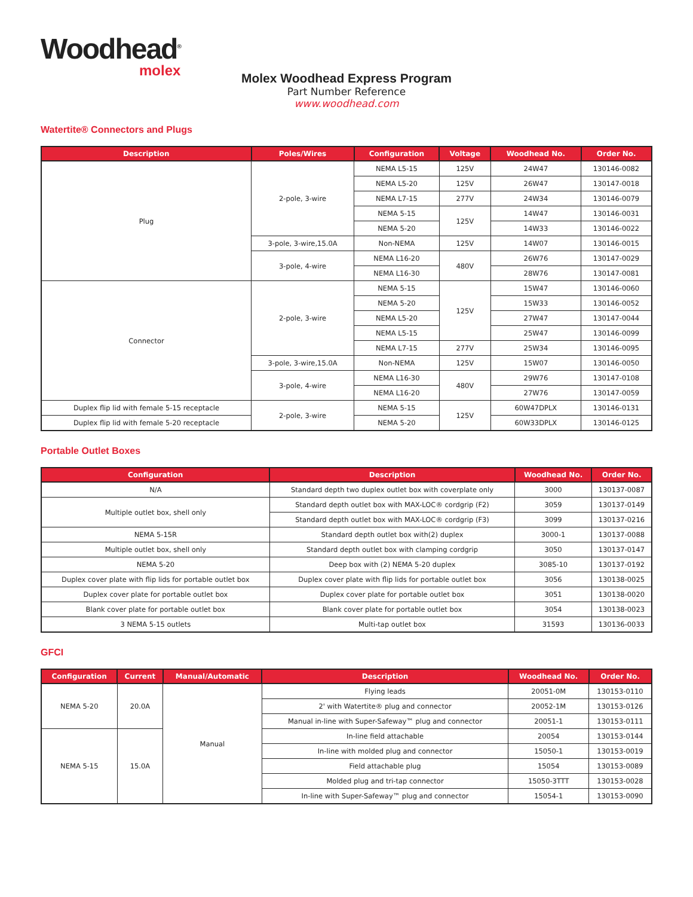Woodhead<sup>®</sup>
molex
Molex Woodhead Express Program
Part Number Reference
www.woodhead.com
Watertite® Connectors and Plugs
| Description | Poles/Wires | Configuration | Voltage | Woodhead No. | Order No. |
| --- | --- | --- | --- | --- | --- |
| Plug | 2-pole, 3-wire | NEMA L5-15 | 125V | 24W47 | 130146-0082 |
| | | NEMA L5-20 | 125V | 26W47 | 130147-0018 |
| | | NEMA L7-15 | 277V | 24W34 | 130146-0079 |
| | | NEMA 5-15 | 125V | 14W47 | 130146-0031 |
| | | NEMA 5-20 | | 14W33 | 130146-0022 |
| | 3-pole, 3-wire,15.0A | Non-NEMA | 125V | 14W07 | 130146-0015 |
| | 3-pole, 4-wire | NEMA L16-20 | 480V | 26W76 | 130147-0029 |
| | | NEMA L16-30 | | 28W76 | 130147-0081 |
| Connector | 2-pole, 3-wire | NEMA 5-15 | 125V | 15W47 | 130146-0060 |
| | | NEMA 5-20 | | 15W33 | 130146-0052 |
| | | NEMA L5-20 | | 27W47 | 130147-0044 |
| | | NEMA L5-15 | | 25W47 | 130146-0099 |
| | | NEMA L7-15 | 277V | 25W34 | 130146-0095 |
| | 3-pole, 3-wire,15.0A | Non-NEMA | 125V | 15W07 | 130146-0050 |
| | 3-pole, 4-wire | NEMA L16-30 | 480V | 29W76 | 130147-0108 |
| | | NEMA L16-20 | | 27W76 | 130147-0059 |
| Duplex flip lid with female 5-15 receptacle | 2-pole, 3-wire | NEMA 5-15 | 125V | 60W47DPLX | 130146-0131 |
| Duplex flip lid with female 5-20 receptacle | | NEMA 5-20 | | 60W33DPLX | 130146-0125 |
Portable Outlet Boxes
| Configuration | Description | Woodhead No. | Order No. |
| --- | --- | --- | --- |
| N/A | Standard depth two duplex outlet box with coverplate only | 3000 | 130137-0087 |
| Multiple outlet box, shell only | Standard depth outlet box with MAX-LOC® cordgrip (F2) | 3059 | 130137-0149 |
| | Standard depth outlet box with MAX-LOC® cordgrip (F3) | 3099 | 130137-0216 |
| NEMA 5-15R | Standard depth outlet box with(2) duplex | 3000-1 | 130137-0088 |
| Multiple outlet box, shell only | Standard depth outlet box with clamping cordgrip | 3050 | 130137-0147 |
| NEMA 5-20 | Deep box with (2) NEMA 5-20 duplex | 3085-10 | 130137-0192 |
| Duplex cover plate with flip lids for portable outlet box | Duplex cover plate with flip lids for portable outlet box | 3056 | 130138-0025 |
| Duplex cover plate for portable outlet box | Duplex cover plate for portable outlet box | 3051 | 130138-0020 |
| Blank cover plate for portable outlet box | Blank cover plate for portable outlet box | 3054 | 130138-0023 |
| 3 NEMA 5-15 outlets | Multi-tap outlet box | 31593 | 130136-0033 |
GFCI
| Configuration | Current | Manual/Automatic | Description | Woodhead No. | Order No. |
| --- | --- | --- | --- | --- | --- |
| NEMA 5-20 | 20.0A | Manual | Flying leads | 20051-0M | 130153-0110 |
| | | | 2' with Watertite® plug and connector | 20052-1M | 130153-0126 |
| | | | Manual in-line with Super-Safeway™ plug and connector | 20051-1 | 130153-0111 |
| NEMA 5-15 | 15.0A | | In-line field attachable | 20054 | 130153-0144 |
| | | | In-line with molded plug and connector | 15050-1 | 130153-0019 |
| | | | Field attachable plug | 15054 | 130153-0089 |
| | | | Molded plug and tri-tap connector | 15050-3TTT | 130153-0028 |
| | | | In-line with Super-Safeway™ plug and connector | 15054-1 | 130153-0090 |